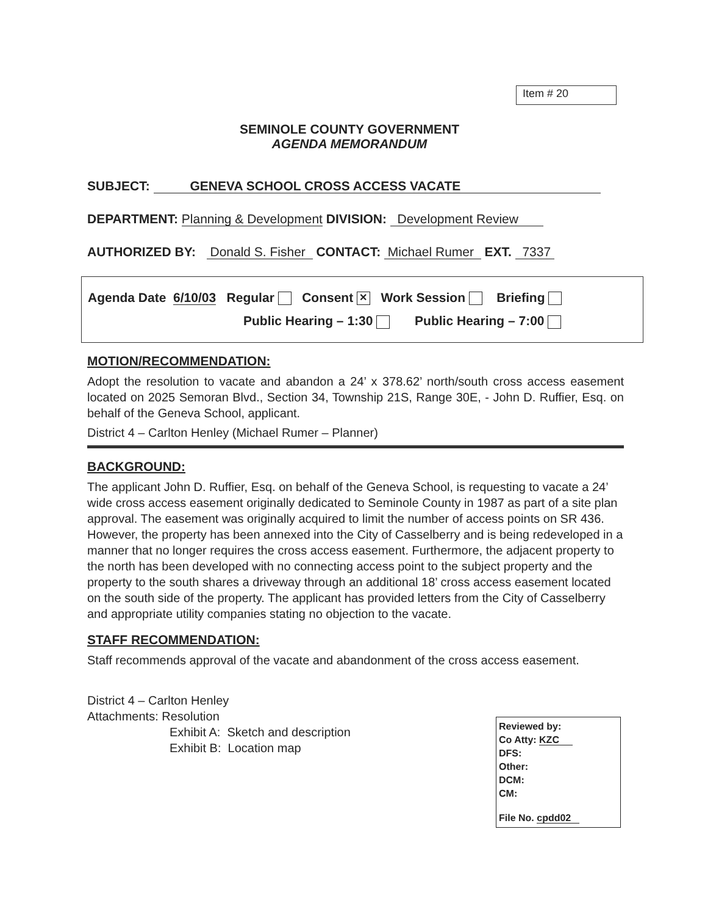Item # 20
SEMINOLE COUNTY GOVERNMENT
AGENDA MEMORANDUM
SUBJECT: GENEVA SCHOOL CROSS ACCESS VACATE
DEPARTMENT: Planning & Development DIVISION: Development Review
AUTHORIZED BY: Donald S. Fisher CONTACT: Michael Rumer EXT. 7337
Agenda Date 6/10/03 Regular Consent ✕ Work Session Briefing
Public Hearing – 1:30 Public Hearing – 7:00
MOTION/RECOMMENDATION:
Adopt the resolution to vacate and abandon a 24’ x 378.62’ north/south cross access easement located on 2025 Semoran Blvd., Section 34, Township 21S, Range 30E, - John D. Ruffier, Esq. on behalf of the Geneva School, applicant.
District 4 – Carlton Henley (Michael Rumer – Planner)
BACKGROUND:
The applicant John D. Ruffier, Esq. on behalf of the Geneva School, is requesting to vacate a 24’ wide cross access easement originally dedicated to Seminole County in 1987 as part of a site plan approval. The easement was originally acquired to limit the number of access points on SR 436. However, the property has been annexed into the City of Casselberry and is being redeveloped in a manner that no longer requires the cross access easement. Furthermore, the adjacent property to the north has been developed with no connecting access point to the subject property and the property to the south shares a driveway through an additional 18’ cross access easement located on the south side of the property. The applicant has provided letters from the City of Casselberry and appropriate utility companies stating no objection to the vacate.
STAFF RECOMMENDATION:
Staff recommends approval of the vacate and abandonment of the cross access easement.
District 4 – Carlton Henley
Attachments: Resolution
Exhibit A: Sketch and description
Exhibit B: Location map
Reviewed by:
Co Atty: KZC
DFS:
Other:
DCM:
CM:
File No. cpdd02